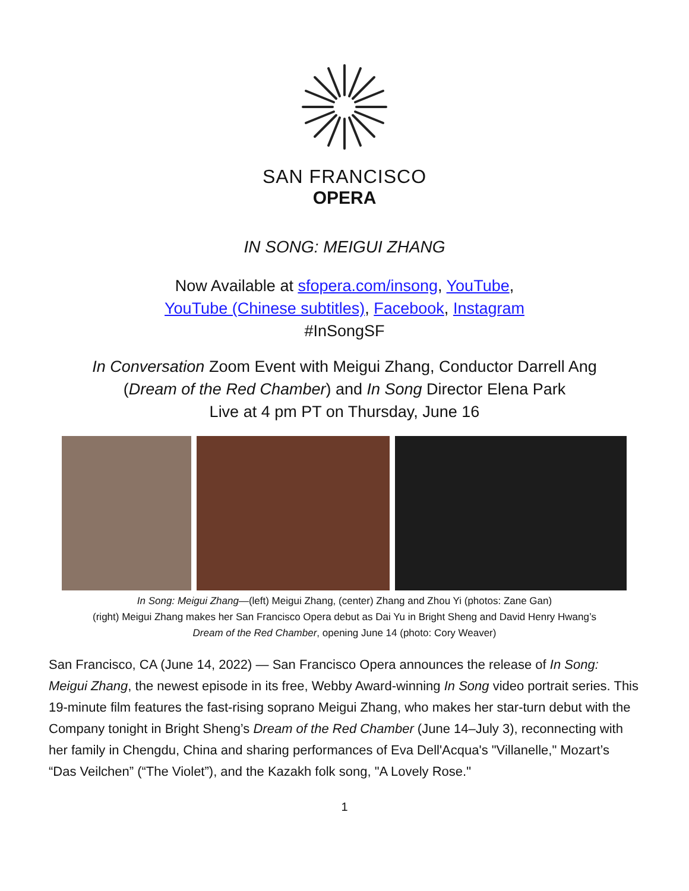SAN FRANCISCO
OPERA
IN SONG: MEIGUI ZHANG
Now Available at sfopera.com/insong, YouTube,
YouTube (Chinese subtitles), Facebook, Instagram
#InSongSF
In Conversation Zoom Event with Meigui Zhang, Conductor Darrell Ang
(Dream of the Red Chamber) and In Song Director Elena Park
Live at 4 pm PT on Thursday, June 16
In Song: Meigui Zhang—(left) Meigui Zhang, (center) Zhang and Zhou Yi (photos: Zane Gan)
(right) Meigui Zhang makes her San Francisco Opera debut as Dai Yu in Bright Sheng and David Henry Hwang’s
Dream of the Red Chamber, opening June 14 (photo: Cory Weaver)
San Francisco, CA (June 14, 2022) — San Francisco Opera announces the release of In Song: Meigui Zhang, the newest episode in its free, Webby Award-winning In Song video portrait series. This 19-minute film features the fast-rising soprano Meigui Zhang, who makes her star-turn debut with the Company tonight in Bright Sheng’s Dream of the Red Chamber (June 14–July 3), reconnecting with her family in Chengdu, China and sharing performances of Eva Dell'Acqua's "Villanelle," Mozart’s “Das Veilchen” (“The Violet”), and the Kazakh folk song, "A Lovely Rose."
1